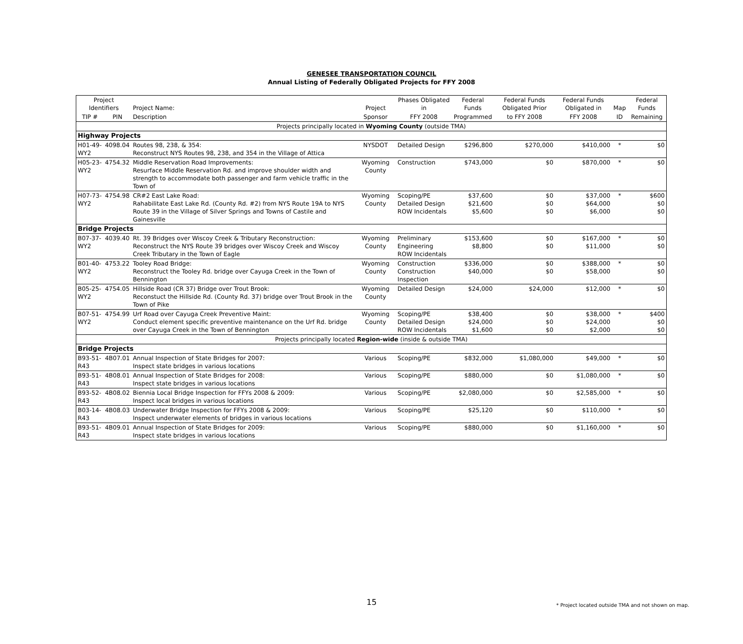GENESEE TRANSPORTATION COUNCIL
Annual Listing of Federally Obligated Projects for FFY 2008
| Project Identifiers | | Project Name: | Project | Phases Obligated in | Federal Funds | Federal Funds Obligated Prior | Federal Funds Obligated in | Map | Federal Funds |
| --- | --- | --- | --- | --- | --- | --- | --- | --- | --- |
| TIP # | PIN | Description | Sponsor | FFY 2008 | Programmed | to FFY 2008 | FFY 2008 | ID | Remaining |
| Projects principally located in Wyoming County (outside TMA) | | | | | | | | | |
| Highway Projects | | | | | | | | | |
| H01-49-WY2 | 4098.04 | Routes 98, 238, & 354: Reconstruct NYS Routes 98, 238, and 354 in the Village of Attica | NYSDOT | Detailed Design | $296,800 | $270,000 | $410,000 | * | $0 |
| H05-23-WY2 | 4754.32 | Middle Reservation Road Improvements: Resurface Middle Reservation Rd. and improve shoulder width and strength to accommodate both passenger and farm vehicle traffic in the Town of | Wyoming County | Construction | $743,000 | $0 | $870,000 | * | $0 |
| H07-73-WY2 | 4754.98 | CR#2 East Lake Road: Rahabilitate East Lake Rd. (County Rd. #2) from NYS Route 19A to NYS Route 39 in the Village of Silver Springs and Towns of Castile and Gainesville | Wyoming County | Scoping/PE Detailed Design ROW Incidentals | $37,600 $21,600 $5,600 | $0 $0 $0 | $37,000 $64,000 $6,000 | * | $600 $0 $0 |
| Bridge Projects | | | | | | | | | |
| B07-37-WY2 | 4039.40 | Rt. 39 Bridges over Wiscoy Creek & Tributary Reconstruction: Reconstruct the NYS Route 39 bridges over Wiscoy Creek and Wiscoy Creek Tributary in the Town of Eagle | Wyoming County | Preliminary Engineering ROW Incidentals | $153,600 $8,800 | $0 $0 | $167,000 $11,000 | * | $0 $0 |
| B01-40-WY2 | 4753.22 | Tooley Road Bridge: Reconstruct the Tooley Rd. bridge over Cayuga Creek in the Town of Bennington | Wyoming County | Construction Construction Inspection | $336,000 $40,000 | $0 $0 | $388,000 $58,000 | * | $0 $0 |
| B05-25-WY2 | 4754.05 | Hillside Road (CR 37) Bridge over Trout Brook: Reconstuct the Hillside Rd. (County Rd. 37) bridge over Trout Brook in the Town of Pike | Wyoming County | Detailed Design | $24,000 | $24,000 | $12,000 | * | $0 |
| B07-51-WY2 | 4754.99 | Urf Road over Cayuga Creek Preventive Maint: Conduct element specific preventive maintenance on the Urf Rd. bridge over Cayuga Creek in the Town of Bennington | Wyoming County | Scoping/PE Detailed Design ROW Incidentals | $38,400 $24,000 $1,600 | $0 $0 $0 | $38,000 $24,000 $2,000 | * | $400 $0 $0 |
| Projects principally located Region-wide (inside & outside TMA) | | | | | | | | | |
| Bridge Projects | | | | | | | | | |
| B93-51-R43 | 4B07.01 | Annual Inspection of State Bridges for 2007: Inspect state bridges in various locations | Various | Scoping/PE | $832,000 | $1,080,000 | $49,000 | * | $0 |
| B93-51-R43 | 4B08.01 | Annual Inspection of State Bridges for 2008: Inspect state bridges in various locations | Various | Scoping/PE | $880,000 | $0 | $1,080,000 | * | $0 |
| B93-52-R43 | 4B08.02 | Biennia Local Bridge Inspection for FFYs 2008 & 2009: Inspect local bridges in various locations | Various | Scoping/PE | $2,080,000 | $0 | $2,585,000 | * | $0 |
| B03-14-R43 | 4B08.03 | Underwater Bridge Inspection for FFYs 2008 & 2009: Inspect underwater elements of bridges in various locations | Various | Scoping/PE | $25,120 | $0 | $110,000 | * | $0 |
| B93-51-R43 | 4B09.01 | Annual Inspection of State Bridges for 2009: Inspect state bridges in various locations | Various | Scoping/PE | $880,000 | $0 | $1,160,000 | * | $0 |
15
* Project located outside TMA and not shown on map.